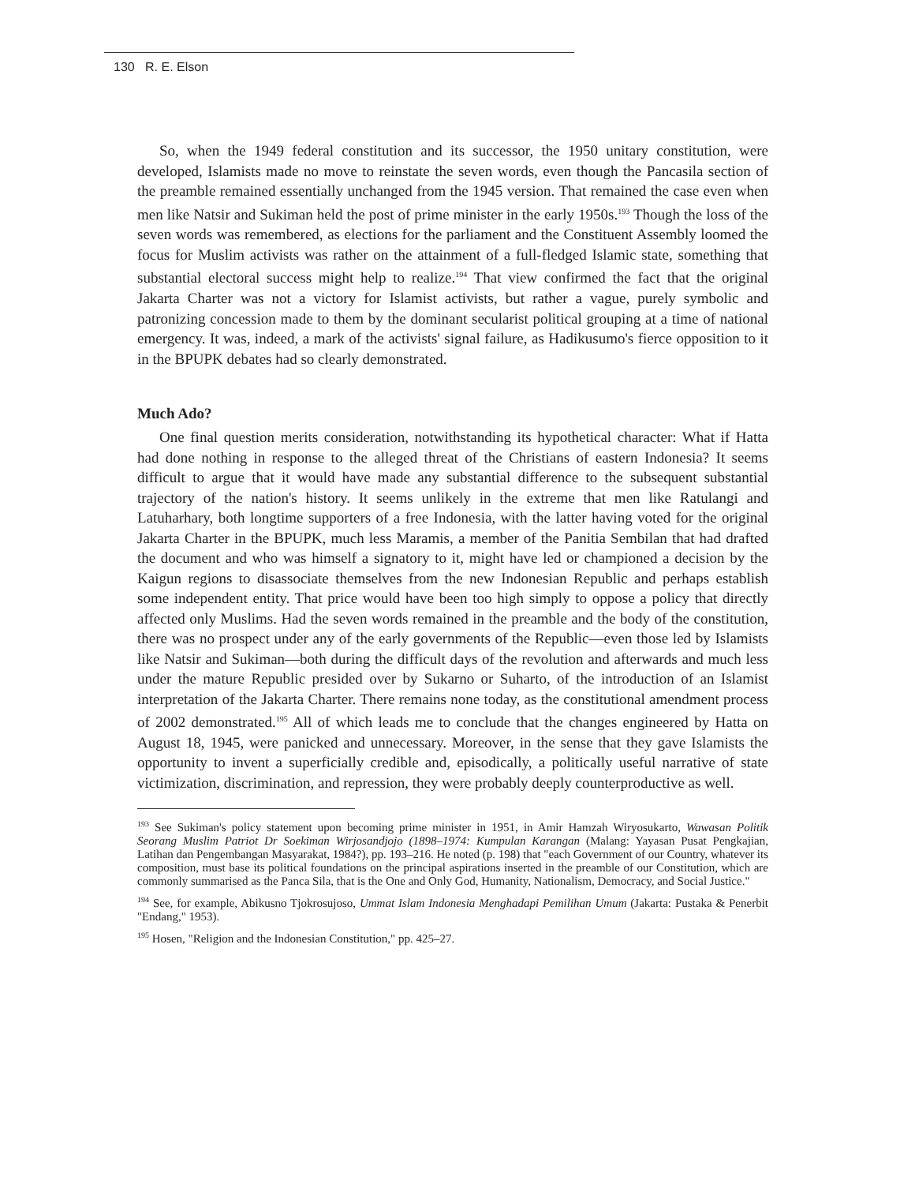130 R. E. Elson
So, when the 1949 federal constitution and its successor, the 1950 unitary constitution, were developed, Islamists made no move to reinstate the seven words, even though the Pancasila section of the preamble remained essentially unchanged from the 1945 version. That remained the case even when men like Natsir and Sukiman held the post of prime minister in the early 1950s.<sup>193</sup> Though the loss of the seven words was remembered, as elections for the parliament and the Constituent Assembly loomed the focus for Muslim activists was rather on the attainment of a full-fledged Islamic state, something that substantial electoral success might help to realize.<sup>194</sup> That view confirmed the fact that the original Jakarta Charter was not a victory for Islamist activists, but rather a vague, purely symbolic and patronizing concession made to them by the dominant secularist political grouping at a time of national emergency. It was, indeed, a mark of the activists' signal failure, as Hadikusumo's fierce opposition to it in the BPUPK debates had so clearly demonstrated.
Much Ado?
One final question merits consideration, notwithstanding its hypothetical character: What if Hatta had done nothing in response to the alleged threat of the Christians of eastern Indonesia? It seems difficult to argue that it would have made any substantial difference to the subsequent substantial trajectory of the nation's history. It seems unlikely in the extreme that men like Ratulangi and Latuharhary, both longtime supporters of a free Indonesia, with the latter having voted for the original Jakarta Charter in the BPUPK, much less Maramis, a member of the Panitia Sembilan that had drafted the document and who was himself a signatory to it, might have led or championed a decision by the Kaigun regions to disassociate themselves from the new Indonesian Republic and perhaps establish some independent entity. That price would have been too high simply to oppose a policy that directly affected only Muslims. Had the seven words remained in the preamble and the body of the constitution, there was no prospect under any of the early governments of the Republic—even those led by Islamists like Natsir and Sukiman—both during the difficult days of the revolution and afterwards and much less under the mature Republic presided over by Sukarno or Suharto, of the introduction of an Islamist interpretation of the Jakarta Charter. There remains none today, as the constitutional amendment process of 2002 demonstrated.<sup>195</sup> All of which leads me to conclude that the changes engineered by Hatta on August 18, 1945, were panicked and unnecessary. Moreover, in the sense that they gave Islamists the opportunity to invent a superficially credible and, episodically, a politically useful narrative of state victimization, discrimination, and repression, they were probably deeply counterproductive as well.
<sup>193</sup> See Sukiman's policy statement upon becoming prime minister in 1951, in Amir Hamzah Wiryosukarto, Wawasan Politik Seorang Muslim Patriot Dr Soekiman Wirjosandjojo (1898–1974: Kumpulan Karangan (Malang: Yayasan Pusat Pengkajian, Latihan dan Pengembangan Masyarakat, 1984?), pp. 193–216. He noted (p. 198) that "each Government of our Country, whatever its composition, must base its political foundations on the principal aspirations inserted in the preamble of our Constitution, which are commonly summarised as the Panca Sila, that is the One and Only God, Humanity, Nationalism, Democracy, and Social Justice."
<sup>194</sup> See, for example, Abikusno Tjokrosujoso, Ummat Islam Indonesia Menghadapi Pemilihan Umum (Jakarta: Pustaka & Penerbit "Endang," 1953).
<sup>195</sup> Hosen, "Religion and the Indonesian Constitution," pp. 425–27.